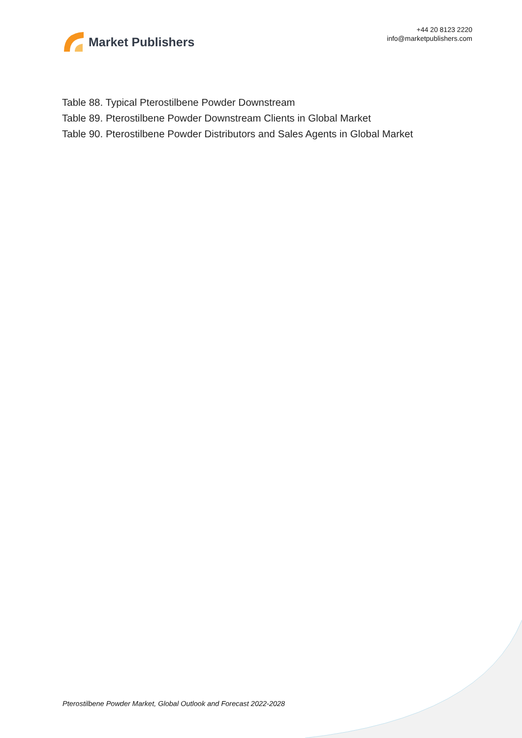Market Publishers
+44 20 8123 2220
info@marketpublishers.com
Table 88. Typical Pterostilbene Powder Downstream
Table 89. Pterostilbene Powder Downstream Clients in Global Market
Table 90. Pterostilbene Powder Distributors and Sales Agents in Global Market
Pterostilbene Powder Market, Global Outlook and Forecast 2022-2028